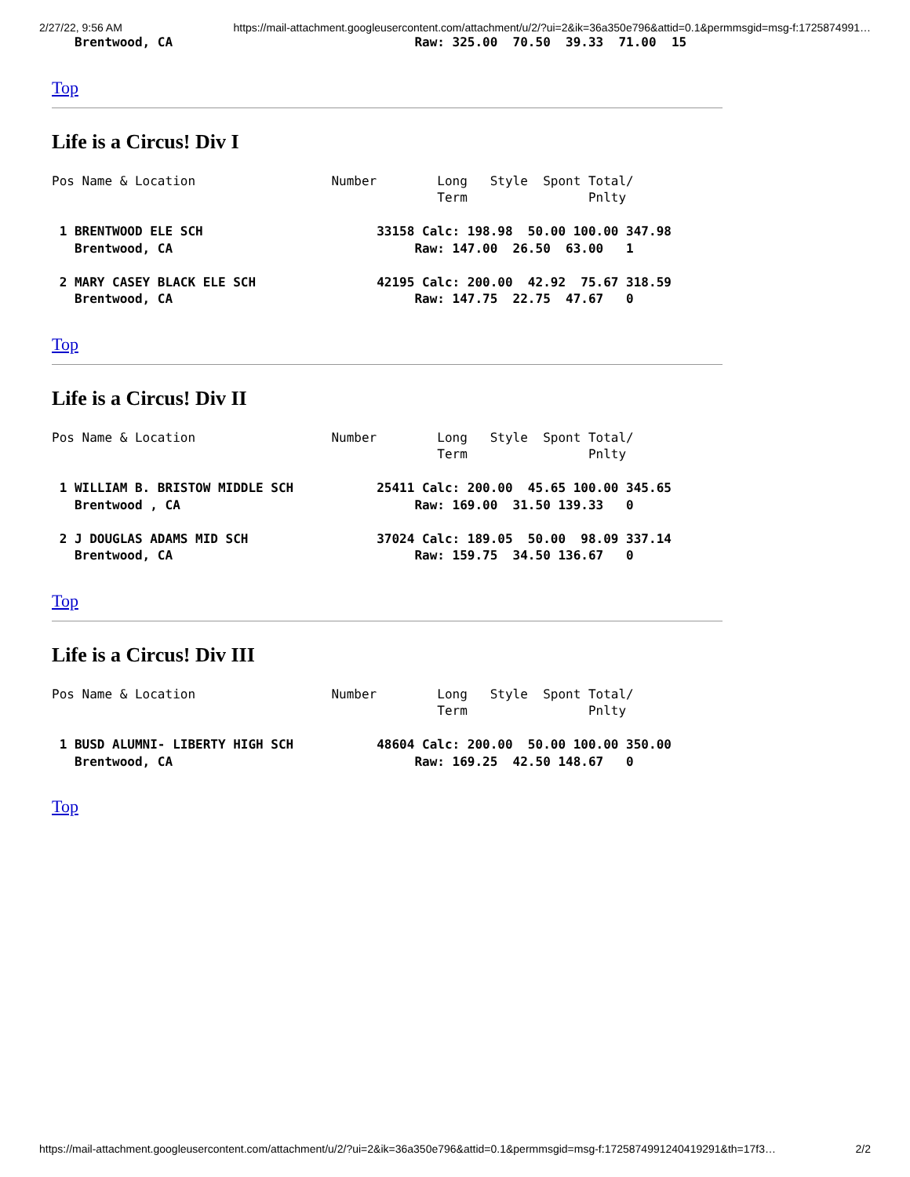2/27/22, 9:56 AM https://mail-attachment.googleusercontent.com/attachment/u/2/?ui=2&ik=36a350e796&attid=0.1&permmsgid=msg-f:1725874991…
   Brentwood, CA                                Raw: 325.00  70.50  39.33  71.00  15
Top
Life is a Circus! Div I
Pos Name & Location                  Number        Long   Style  Spont Total/
                                                   Term                Pnlty

 1 BRENTWOOD ELE SCH                       33158 Calc: 198.98  50.00 100.00 347.98
   Brentwood, CA                                Raw: 147.00  26.50  63.00   1

 2 MARY CASEY BLACK ELE SCH                42195 Calc: 200.00  42.92  75.67 318.59
   Brentwood, CA                                Raw: 147.75  22.75  47.67   0
Top
Life is a Circus! Div II
Pos Name & Location                  Number        Long   Style  Spont Total/
                                                   Term                Pnlty

 1 WILLIAM B. BRISTOW MIDDLE SCH           25411 Calc: 200.00  45.65 100.00 345.65
   Brentwood , CA                               Raw: 169.00  31.50 139.33   0

 2 J DOUGLAS ADAMS MID SCH                 37024 Calc: 189.05  50.00  98.09 337.14
   Brentwood, CA                                Raw: 159.75  34.50 136.67   0
Top
Life is a Circus! Div III
Pos Name & Location                  Number        Long   Style  Spont Total/
                                                   Term                Pnlty

 1 BUSD ALUMNI- LIBERTY HIGH SCH           48604 Calc: 200.00  50.00 100.00 350.00
   Brentwood, CA                                Raw: 169.25  42.50 148.67   0
Top
https://mail-attachment.googleusercontent.com/attachment/u/2/?ui=2&ik=36a350e796&attid=0.1&permmsgid=msg-f:1725874991240419291&th=17f3… 2/2